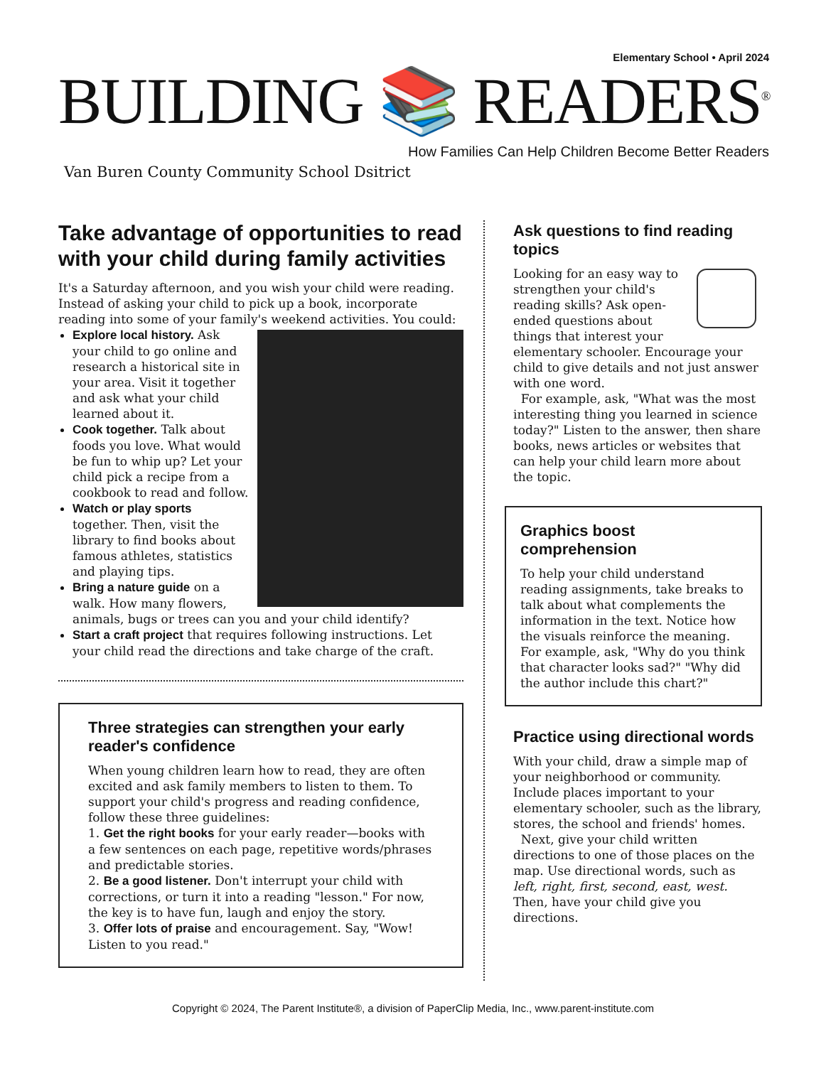Elementary School • April 2024
BUILDING 📚 READERS<sup>®</sup>
How Families Can Help Children Become Better Readers
Van Buren County Community School Dsitrict
Take advantage of opportunities to read with your child during family activities
It's a Saturday afternoon, and you wish your child were reading. Instead of asking your child to pick up a book, incorporate reading into some of your family's weekend activities. You could:
Explore local history. Ask your child to go online and research a historical site in your area. Visit it together and ask what your child learned about it.
Cook together. Talk about foods you love. What would be fun to whip up? Let your child pick a recipe from a cookbook to read and follow.
Watch or play sports together. Then, visit the library to find books about famous athletes, statistics and playing tips.
Bring a nature guide on a walk. How many flowers, animals, bugs or trees can you and your child identify?
Start a craft project that requires following instructions. Let your child read the directions and take charge of the craft.
Three strategies can strengthen your early reader's confidence
When young children learn how to read, they are often excited and ask family members to listen to them. To support your child's progress and reading confidence, follow these three guidelines:
1. Get the right books for your early reader—books with a few sentences on each page, repetitive words/phrases and predictable stories.
2. Be a good listener. Don't interrupt your child with corrections, or turn it into a reading "lesson." For now, the key is to have fun, laugh and enjoy the story.
3. Offer lots of praise and encouragement. Say, "Wow! Listen to you read."
Ask questions to find reading topics
Looking for an easy way to strengthen your child's reading skills? Ask open-ended questions about things that interest your elementary schooler. Encourage your child to give details and not just answer with one word.
For example, ask, "What was the most interesting thing you learned in science today?" Listen to the answer, then share books, news articles or websites that can help your child learn more about the topic.
Graphics boost comprehension
To help your child understand reading assignments, take breaks to talk about what complements the information in the text. Notice how the visuals reinforce the meaning. For example, ask, "Why do you think that character looks sad?" "Why did the author include this chart?"
Practice using directional words
With your child, draw a simple map of your neighborhood or community. Include places important to your elementary schooler, such as the library, stores, the school and friends' homes.
Next, give your child written directions to one of those places on the map. Use directional words, such as left, right, first, second, east, west. Then, have your child give you directions.
Copyright © 2024, The Parent Institute®, a division of PaperClip Media, Inc., www.parent-institute.com